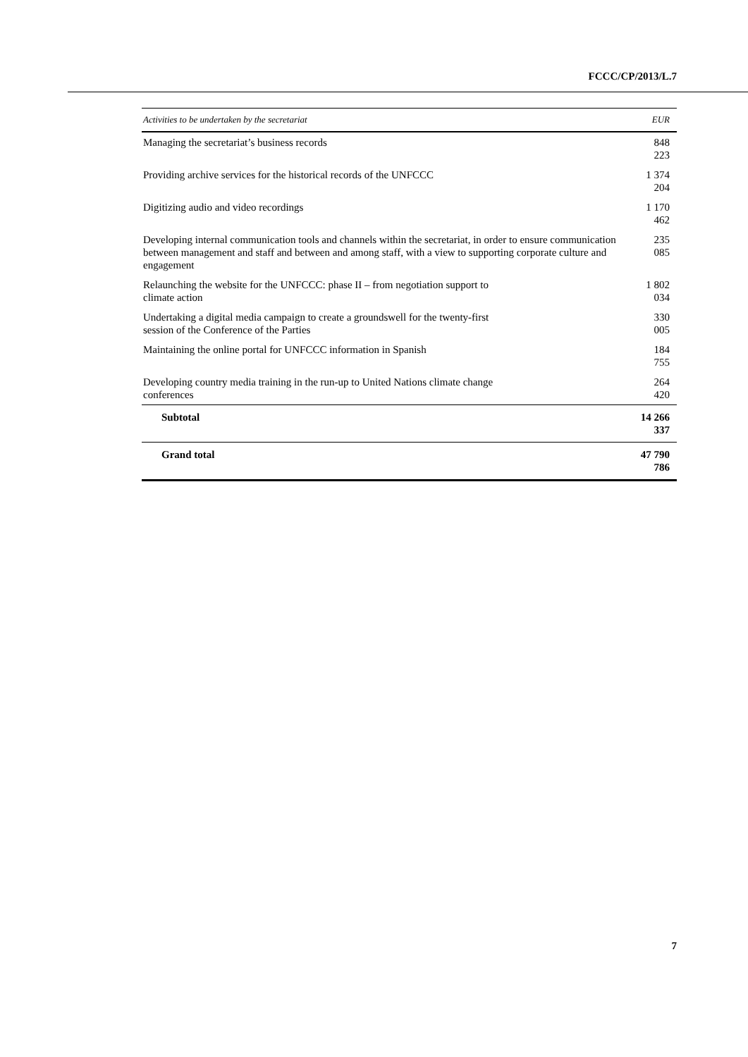FCCC/CP/2013/L.7
| Activities to be undertaken by the secretariat | EUR |
| --- | --- |
| Managing the secretariat’s business records | 848 223 |
| Providing archive services for the historical records of the UNFCCC | 1 374 204 |
| Digitizing audio and video recordings | 1 170 462 |
| Developing internal communication tools and channels within the secretariat, in order to ensure communication between management and staff and between and among staff, with a view to supporting corporate culture and engagement | 235 085 |
| Relaunching the website for the UNFCCC: phase II – from negotiation support to climate action | 1 802 034 |
| Undertaking a digital media campaign to create a groundswell for the twenty-first session of the Conference of the Parties | 330 005 |
| Maintaining the online portal for UNFCCC information in Spanish | 184 755 |
| Developing country media training in the run-up to United Nations climate change conferences | 264 420 |
| Subtotal | 14 266 337 |
| Grand total | 47 790 786 |
7